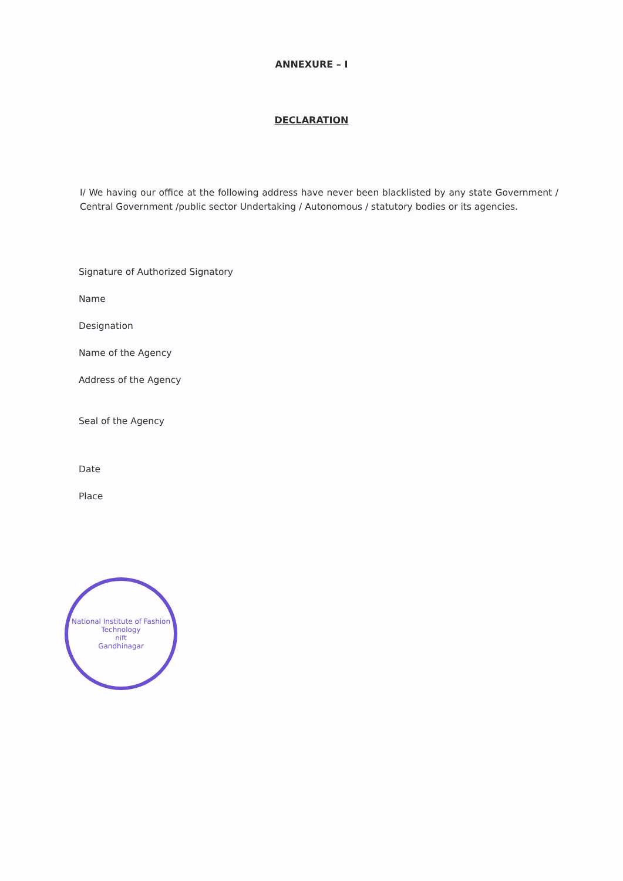ANNEXURE – I
DECLARATION
I/ We having our office at the following address have never been blacklisted by any state Government / Central Government /public sector Undertaking / Autonomous / statutory bodies or its agencies.
Signature of Authorized Signatory
Name
Designation
Name of the Agency
Address of the Agency
Seal of the Agency
Date
Place
National Institute of Fashion Technology
nift
Gandhinagar